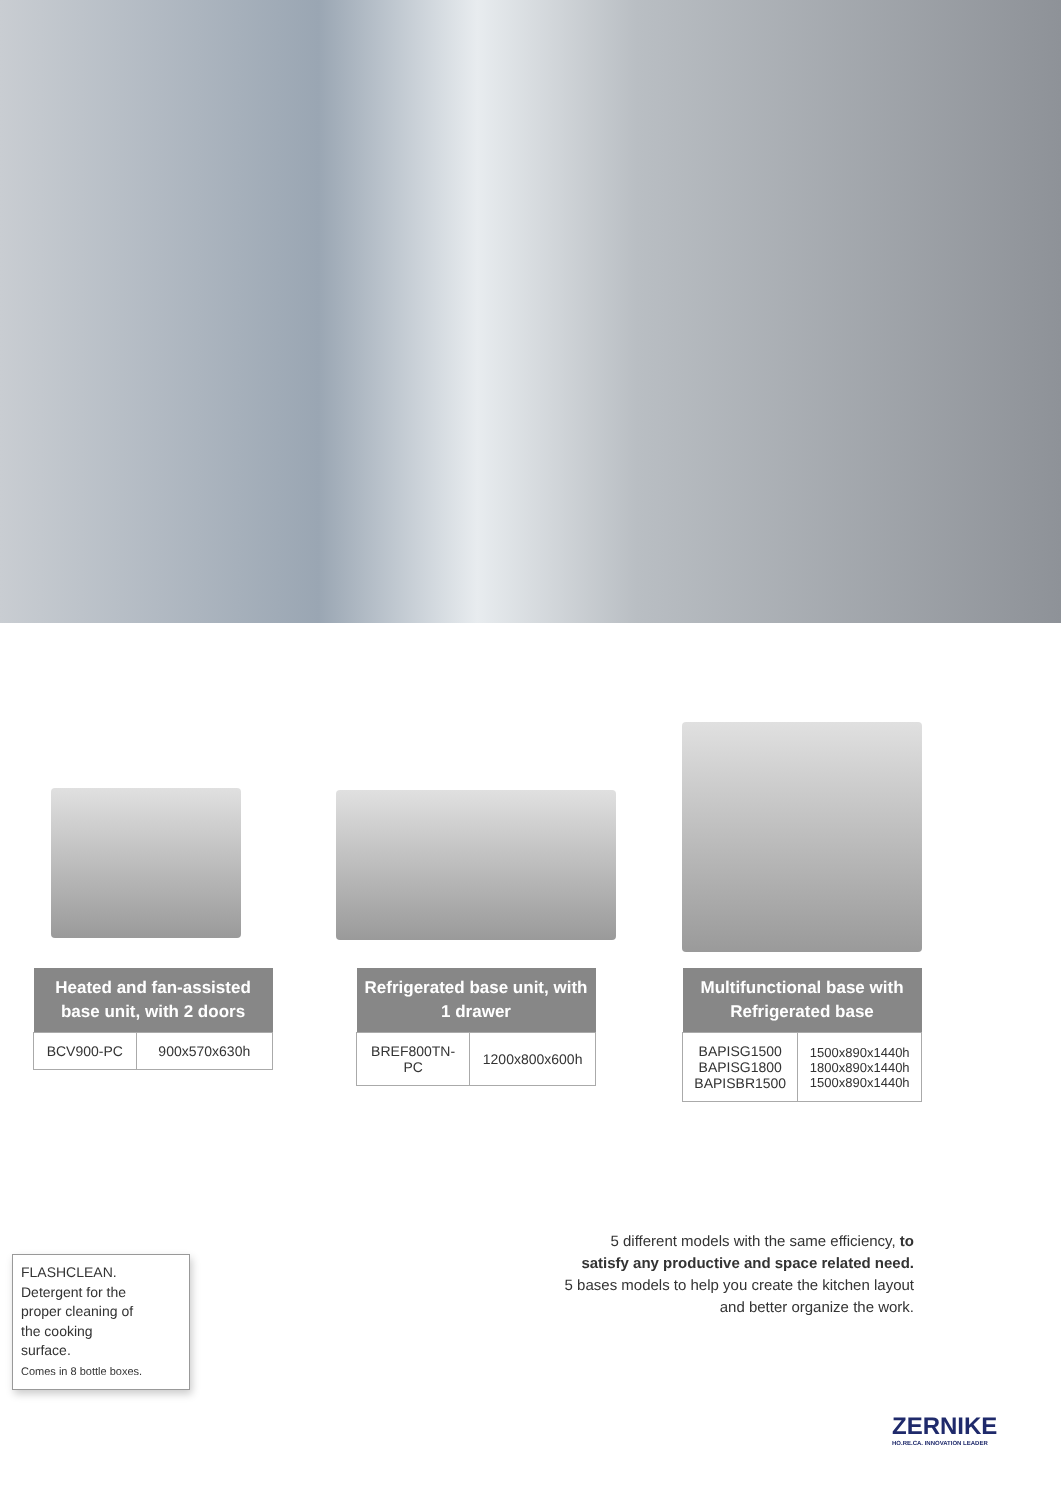| Heated and fan-assisted base unit, with 2 doors | |
| --- | --- |
| BCV900-PC | 900x570x630h |
| Refrigerated base unit, with 1 drawer | |
| --- | --- |
| BREF800TN-PC | 1200x800x600h |
| Multifunctional base with Refrigerated base | |
| --- | --- |
| BAPISG1500 BAPISG1800 BAPISBR1500 | 1500x890x1440h 1800x890x1440h 1500x890x1440h |
5 different models with the same efficiency, to satisfy any productive and space related need.
5 bases models to help you create the kitchen layout and better organize the work.
FLASHCLEAN.
Detergent for the
proper cleaning of
the cooking
surface.
Comes in 8 bottle boxes.
ZERNIKE
HO.RE.CA. INNOVATION LEADER